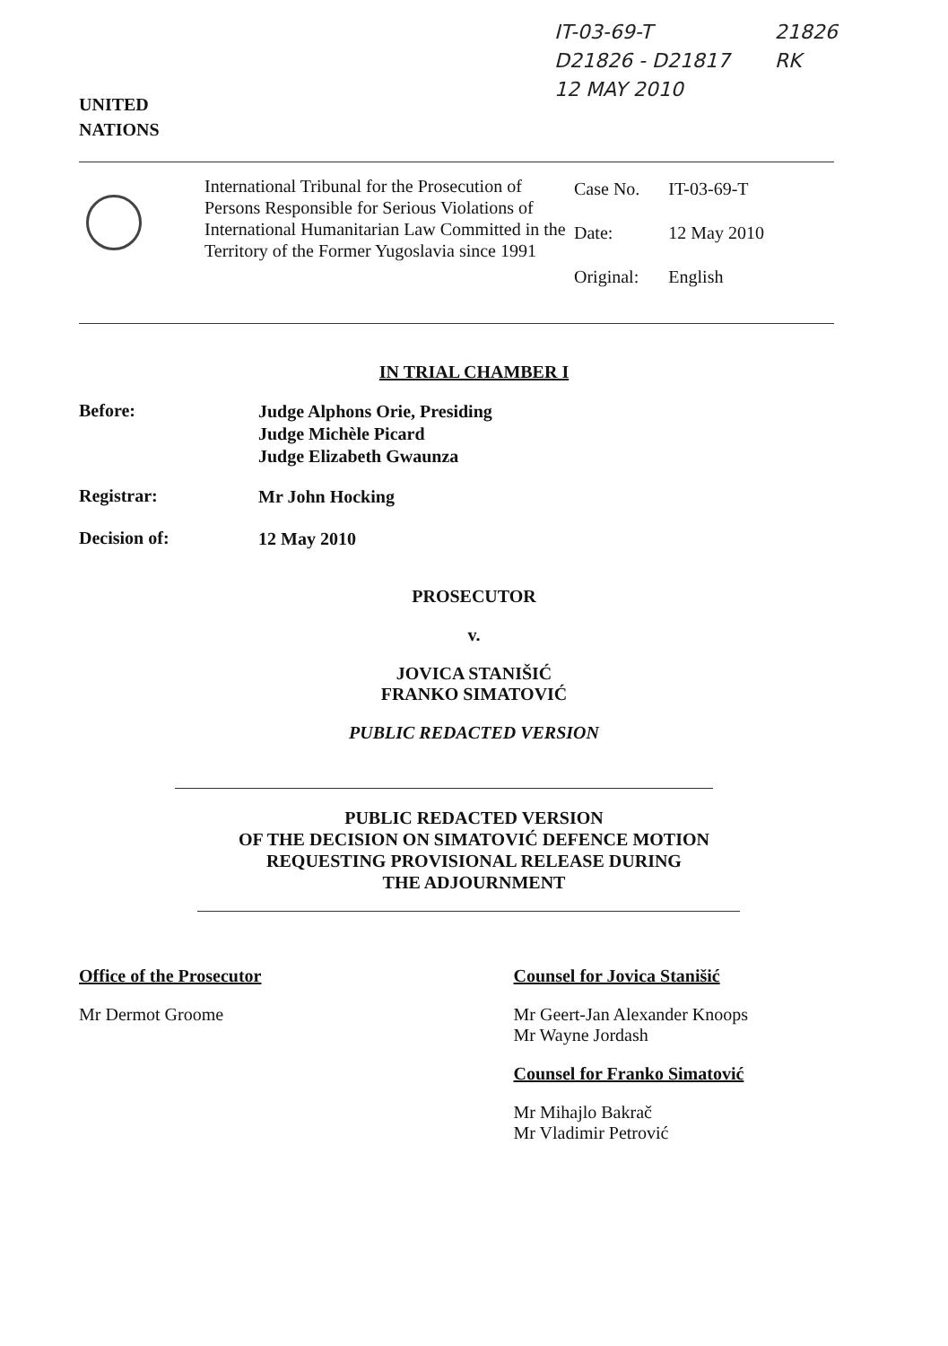UNITED
NATIONS
IT-03-69-T
D21826 - D21817
12 MAY 2010
21826
RK
International Tribunal for the Prosecution of Persons Responsible for Serious Violations of International Humanitarian Law Committed in the Territory of the Former Yugoslavia since 1991
| Case No. | IT-03-69-T |
| Date: | 12 May 2010 |
| Original: | English |
IN TRIAL CHAMBER I
Before:
Judge Alphons Orie, Presiding
Judge Michèle Picard
Judge Elizabeth Gwaunza
Registrar:
Mr John Hocking
Decision of:
12 May 2010
PROSECUTOR
v.
JOVICA STANIŠIĆ
FRANKO SIMATOVIĆ
PUBLIC REDACTED VERSION
PUBLIC REDACTED VERSION
OF THE DECISION ON SIMATOVIĆ DEFENCE MOTION
REQUESTING PROVISIONAL RELEASE DURING
THE ADJOURNMENT
Office of the Prosecutor
Mr Dermot Groome
Counsel for Jovica Stanišić
Mr Geert-Jan Alexander Knoops
Mr Wayne Jordash
Counsel for Franko Simatović
Mr Mihajlo Bakrač
Mr Vladimir Petrović